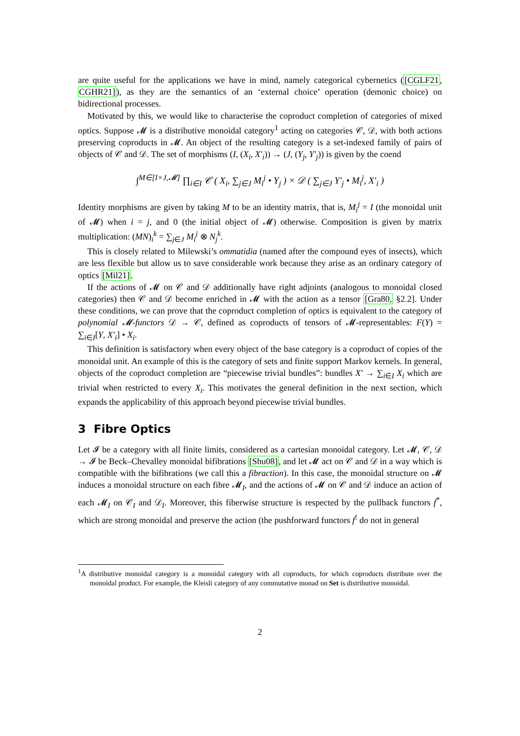are quite useful for the applications we have in mind, namely categorical cybernetics ([CGLF21, CGHR21]), as they are the semantics of an ‘external choice’ operation (demonic choice) on bidirectional processes.
Motivated by this, we would like to characterise the coproduct completion of categories of mixed optics. Suppose 𝓜 is a distributive monoidal category<sup>1</sup> acting on categories 𝒞, 𝒟, with both actions preserving coproducts in 𝓜. An object of the resulting category is a set-indexed family of pairs of objects of 𝒞 and 𝒟. The set of morphisms (I, (X<sub>i</sub>, X′<sub>i</sub>)) → (J, (Y<sub>j</sub>, Y′<sub>j</sub>)) is given by the coend
∫<sup>M∈[I×J,𝓜]</sup> ∏<sub>i∈I</sub> 𝒞 ( X<sub>i</sub>, ∑<sub>j∈J</sub> M<sub>i</sub><sup>j</sup> • Y<sub>j</sub> ) × 𝒟 ( ∑<sub>j∈J</sub> Y′<sub>j</sub> • M<sub>i</sub><sup>j</sup>, X′<sub>i</sub> )
Identity morphisms are given by taking M to be an identity matrix, that is, M<sub>i</sub><sup>j</sup> = I (the monoidal unit of 𝓜) when i = j, and 0 (the initial object of 𝓜) otherwise. Composition is given by matrix multiplication: (MN)<sub>i</sub><sup>k</sup> = ∑<sub>j∈J</sub> M<sub>i</sub><sup>j</sup> ⊗ N<sub>j</sub><sup>k</sup>.
This is closely related to Milewski’s ommatidia (named after the compound eyes of insects), which are less flexible but allow us to save considerable work because they arise as an ordinary category of optics [Mil21].
If the actions of 𝓜 on 𝒞 and 𝒟 additionally have right adjoints (analogous to monoidal closed categories) then 𝒞 and 𝒟 become enriched in 𝓜 with the action as a tensor [Gra80, §2.2]. Under these conditions, we can prove that the coproduct completion of optics is equivalent to the category of polynomial 𝓜-functors 𝒟 → 𝒞, defined as coproducts of tensors of 𝓜-representables: F(Y) = ∑<sub>i∈I</sub>[Y, X′<sub>i</sub>] • X<sub>i</sub>.
This definition is satisfactory when every object of the base category is a coproduct of copies of the monoidal unit. An example of this is the category of sets and finite support Markov kernels. In general, objects of the coproduct completion are “piecewise trivial bundles”: bundles X′ → ∑<sub>i∈I</sub> X<sub>i</sub> which are trivial when restricted to every X<sub>i</sub>. This motivates the general definition in the next section, which expands the applicability of this approach beyond piecewise trivial bundles.
3 Fibre Optics
Let 𝓘 be a category with all finite limits, considered as a cartesian monoidal category. Let 𝓜, 𝒞, 𝒟 → 𝓘 be Beck–Chevalley monoidal bifibrations [Shu08], and let 𝓜 act on 𝒞 and 𝒟 in a way which is compatible with the bifibrations (we call this a fibraction). In this case, the monoidal structure on 𝓜 induces a monoidal structure on each fibre 𝓜<sub>I</sub>, and the actions of 𝓜 on 𝒞 and 𝒟 induce an action of each 𝓜<sub>I</sub> on 𝒞<sub>I</sub> and 𝒟<sub>I</sub>. Moreover, this fiberwise structure is respected by the pullback functors f<sup>*</sup>, which are strong monoidal and preserve the action (the pushforward functors f<sup>!</sup> do not in general
<sup>1</sup> A distributive monoidal category is a monoidal category with all coproducts, for which coproducts distribute over the monoidal product. For example, the Kleisli category of any commutative monad on Set is distributive monoidal.
2